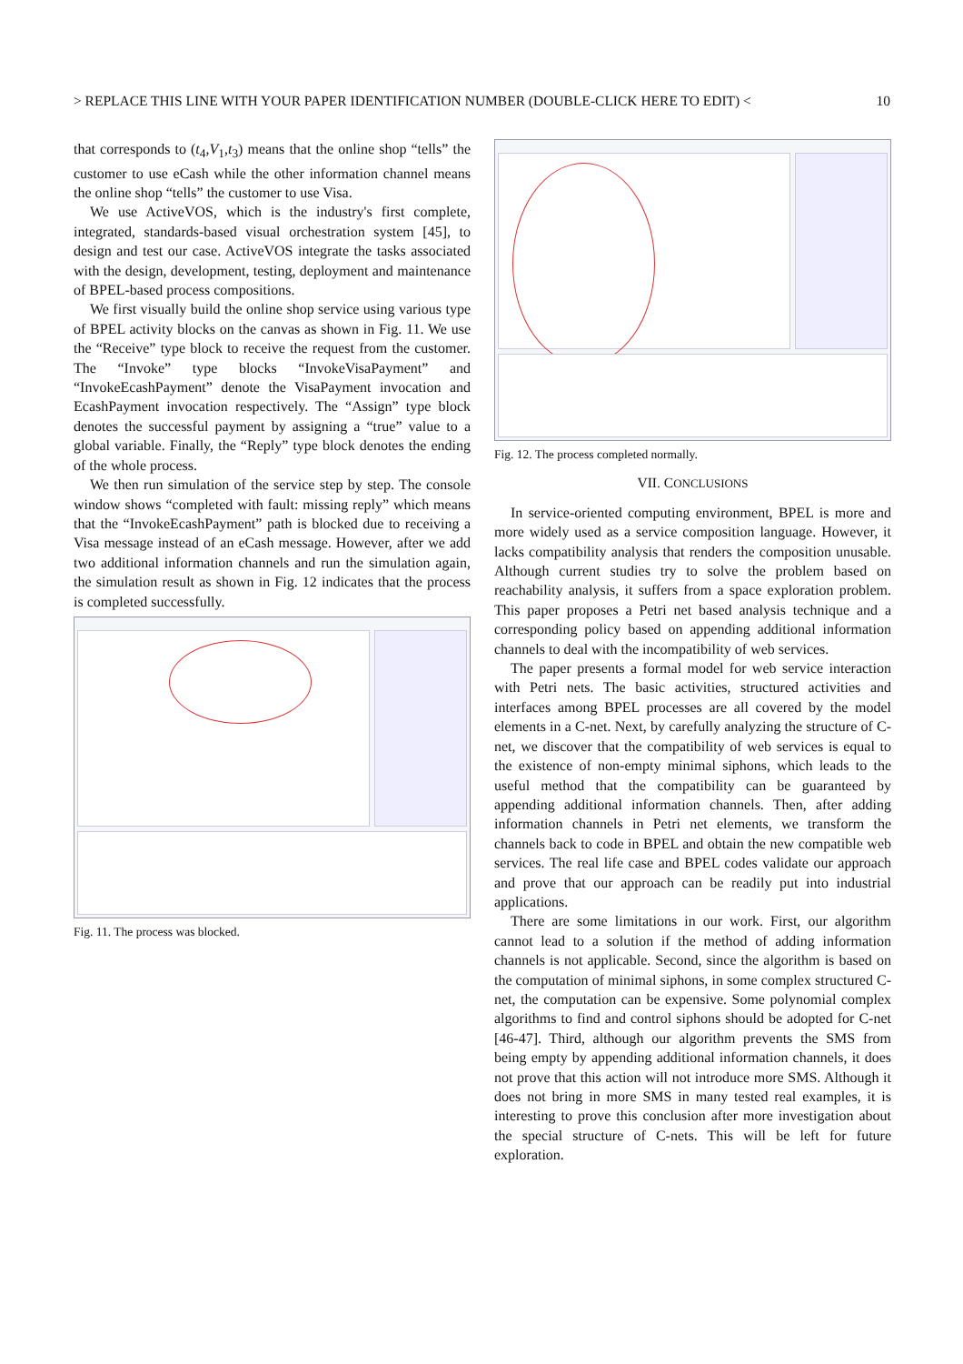> REPLACE THIS LINE WITH YOUR PAPER IDENTIFICATION NUMBER (DOUBLE-CLICK HERE TO EDIT) < 10
that corresponds to (t<sub>4</sub>,V<sub>1</sub>,t<sub>3</sub>) means that the online shop “tells” the customer to use eCash while the other information channel means the online shop “tells” the customer to use Visa.
We use ActiveVOS, which is the industry's first complete, integrated, standards-based visual orchestration system [45], to design and test our case. ActiveVOS integrate the tasks associated with the design, development, testing, deployment and maintenance of BPEL-based process compositions.
We first visually build the online shop service using various type of BPEL activity blocks on the canvas as shown in Fig. 11. We use the “Receive” type block to receive the request from the customer. The “Invoke” type blocks “InvokeVisaPayment” and “InvokeEcashPayment” denote the VisaPayment invocation and EcashPayment invocation respectively. The “Assign” type block denotes the successful payment by assigning a “true” value to a global variable. Finally, the “Reply” type block denotes the ending of the whole process.
We then run simulation of the service step by step. The console window shows “completed with fault: missing reply” which means that the “InvokeEcashPayment” path is blocked due to receiving a Visa message instead of an eCash message. However, after we add two additional information channels and run the simulation again, the simulation result as shown in Fig. 12 indicates that the process is completed successfully.
Fig. 11. The process was blocked.
Fig. 12. The process completed normally.
VII. CONCLUSIONS
In service-oriented computing environment, BPEL is more and more widely used as a service composition language. However, it lacks compatibility analysis that renders the composition unusable. Although current studies try to solve the problem based on reachability analysis, it suffers from a space exploration problem. This paper proposes a Petri net based analysis technique and a corresponding policy based on appending additional information channels to deal with the incompatibility of web services.
The paper presents a formal model for web service interaction with Petri nets. The basic activities, structured activities and interfaces among BPEL processes are all covered by the model elements in a C-net. Next, by carefully analyzing the structure of C-net, we discover that the compatibility of web services is equal to the existence of non-empty minimal siphons, which leads to the useful method that the compatibility can be guaranteed by appending additional information channels. Then, after adding information channels in Petri net elements, we transform the channels back to code in BPEL and obtain the new compatible web services. The real life case and BPEL codes validate our approach and prove that our approach can be readily put into industrial applications.
There are some limitations in our work. First, our algorithm cannot lead to a solution if the method of adding information channels is not applicable. Second, since the algorithm is based on the computation of minimal siphons, in some complex structured C-net, the computation can be expensive. Some polynomial complex algorithms to find and control siphons should be adopted for C-net [46-47]. Third, although our algorithm prevents the SMS from being empty by appending additional information channels, it does not prove that this action will not introduce more SMS. Although it does not bring in more SMS in many tested real examples, it is interesting to prove this conclusion after more investigation about the special structure of C-nets. This will be left for future exploration.